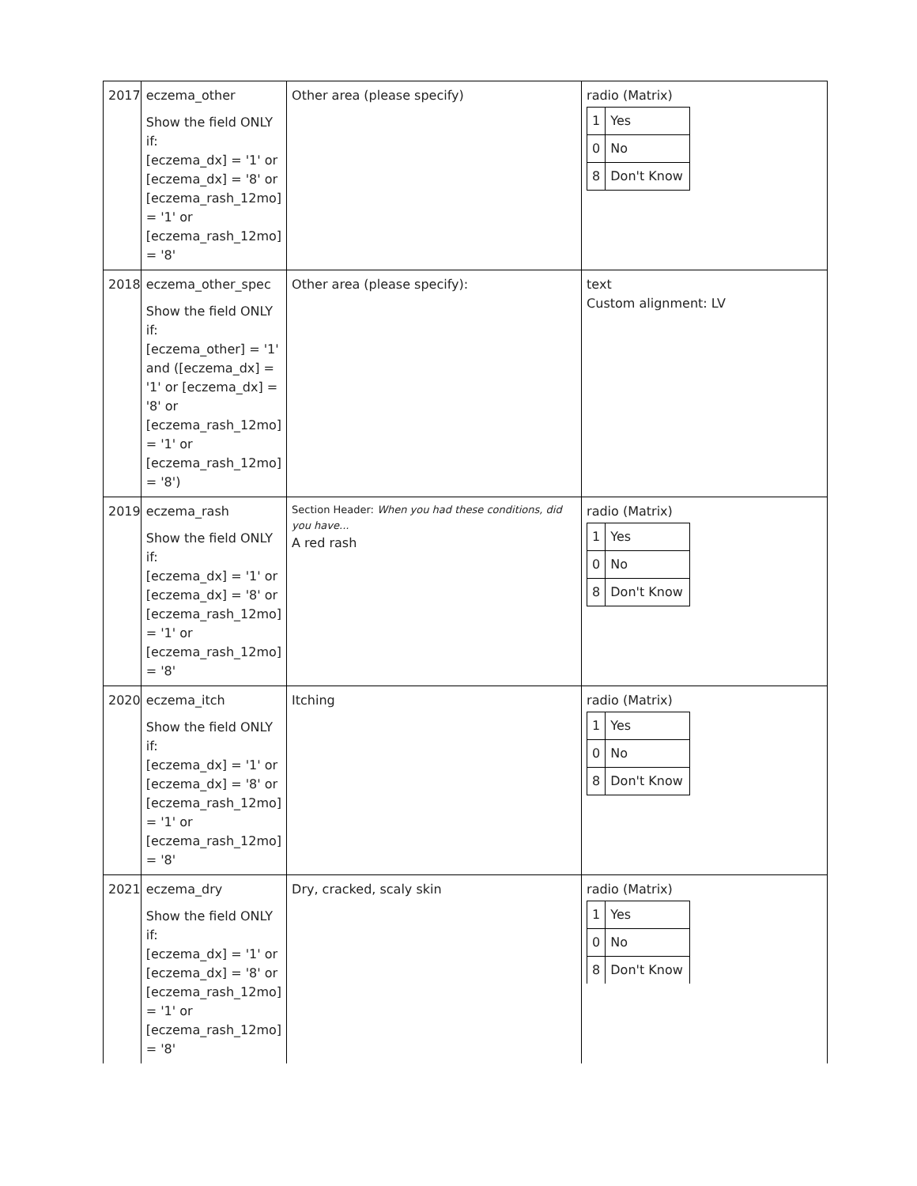| 2017 | eczema_other Show the field ONLY if: [eczema_dx] = '1' or [eczema_dx] = '8' or [eczema_rash_12mo] = '1' or [eczema_rash_12mo] = '8' | Other area (please specify) | radio (Matrix) / 1 / Yes / / 0 / No / / 8 / Don't Know / |
| 2018 | eczema_other_spec Show the field ONLY if: [eczema_other] = '1' and ([eczema_dx] = '1' or [eczema_dx] = '8' or [eczema_rash_12mo] = '1' or [eczema_rash_12mo] = '8') | Other area (please specify): | text Custom alignment: LV |
| 2019 | eczema_rash Show the field ONLY if: [eczema_dx] = '1' or [eczema_dx] = '8' or [eczema_rash_12mo] = '1' or [eczema_rash_12mo] = '8' | Section Header: When you had these conditions, did you have... A red rash | radio (Matrix) / 1 / Yes / / 0 / No / / 8 / Don't Know / |
| 2020 | eczema_itch Show the field ONLY if: [eczema_dx] = '1' or [eczema_dx] = '8' or [eczema_rash_12mo] = '1' or [eczema_rash_12mo] = '8' | Itching | radio (Matrix) / 1 / Yes / / 0 / No / / 8 / Don't Know / |
| 2021 | eczema_dry Show the field ONLY if: [eczema_dx] = '1' or [eczema_dx] = '8' or [eczema_rash_12mo] = '1' or [eczema_rash_12mo] = '8' | Dry, cracked, scaly skin | radio (Matrix) / 1 / Yes / / 0 / No / / 8 / Don't Know / |